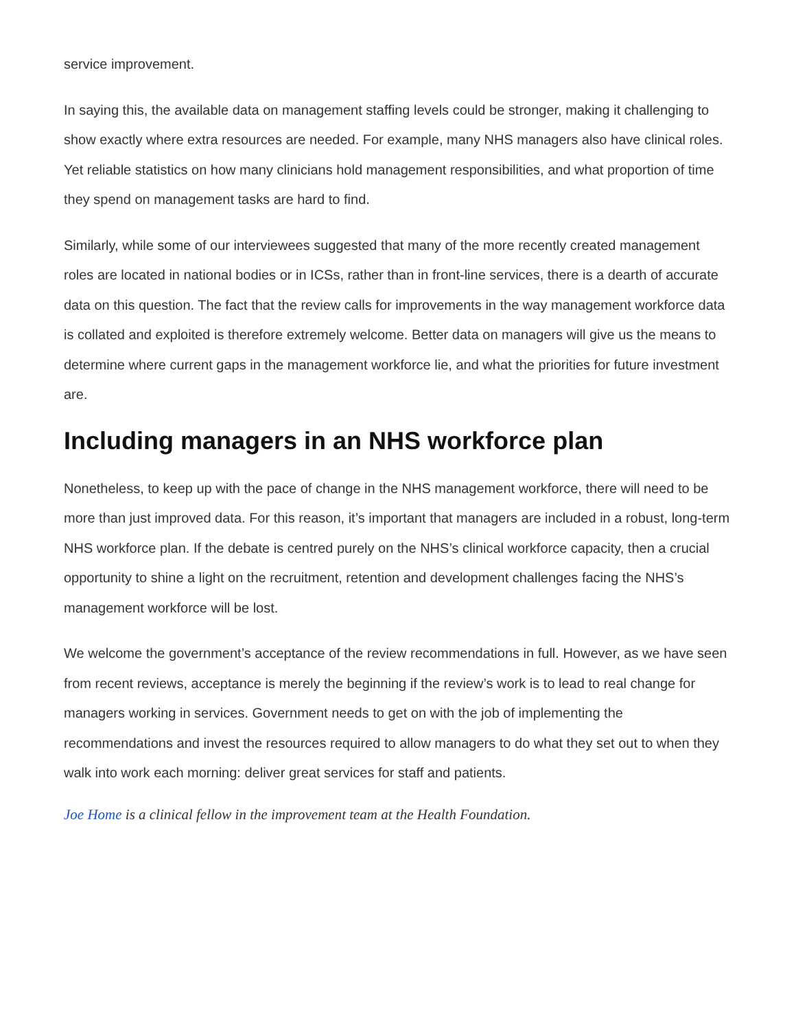service improvement.
In saying this, the available data on management staffing levels could be stronger, making it challenging to show exactly where extra resources are needed. For example, many NHS managers also have clinical roles. Yet reliable statistics on how many clinicians hold management responsibilities, and what proportion of time they spend on management tasks are hard to find.
Similarly, while some of our interviewees suggested that many of the more recently created management roles are located in national bodies or in ICSs, rather than in front-line services, there is a dearth of accurate data on this question. The fact that the review calls for improvements in the way management workforce data is collated and exploited is therefore extremely welcome. Better data on managers will give us the means to determine where current gaps in the management workforce lie, and what the priorities for future investment are.
Including managers in an NHS workforce plan
Nonetheless, to keep up with the pace of change in the NHS management workforce, there will need to be more than just improved data. For this reason, it’s important that managers are included in a robust, long-term NHS workforce plan. If the debate is centred purely on the NHS’s clinical workforce capacity, then a crucial opportunity to shine a light on the recruitment, retention and development challenges facing the NHS’s management workforce will be lost.
We welcome the government’s acceptance of the review recommendations in full. However, as we have seen from recent reviews, acceptance is merely the beginning if the review’s work is to lead to real change for managers working in services. Government needs to get on with the job of implementing the recommendations and invest the resources required to allow managers to do what they set out to when they walk into work each morning: deliver great services for staff and patients.
Joe Home is a clinical fellow in the improvement team at the Health Foundation.